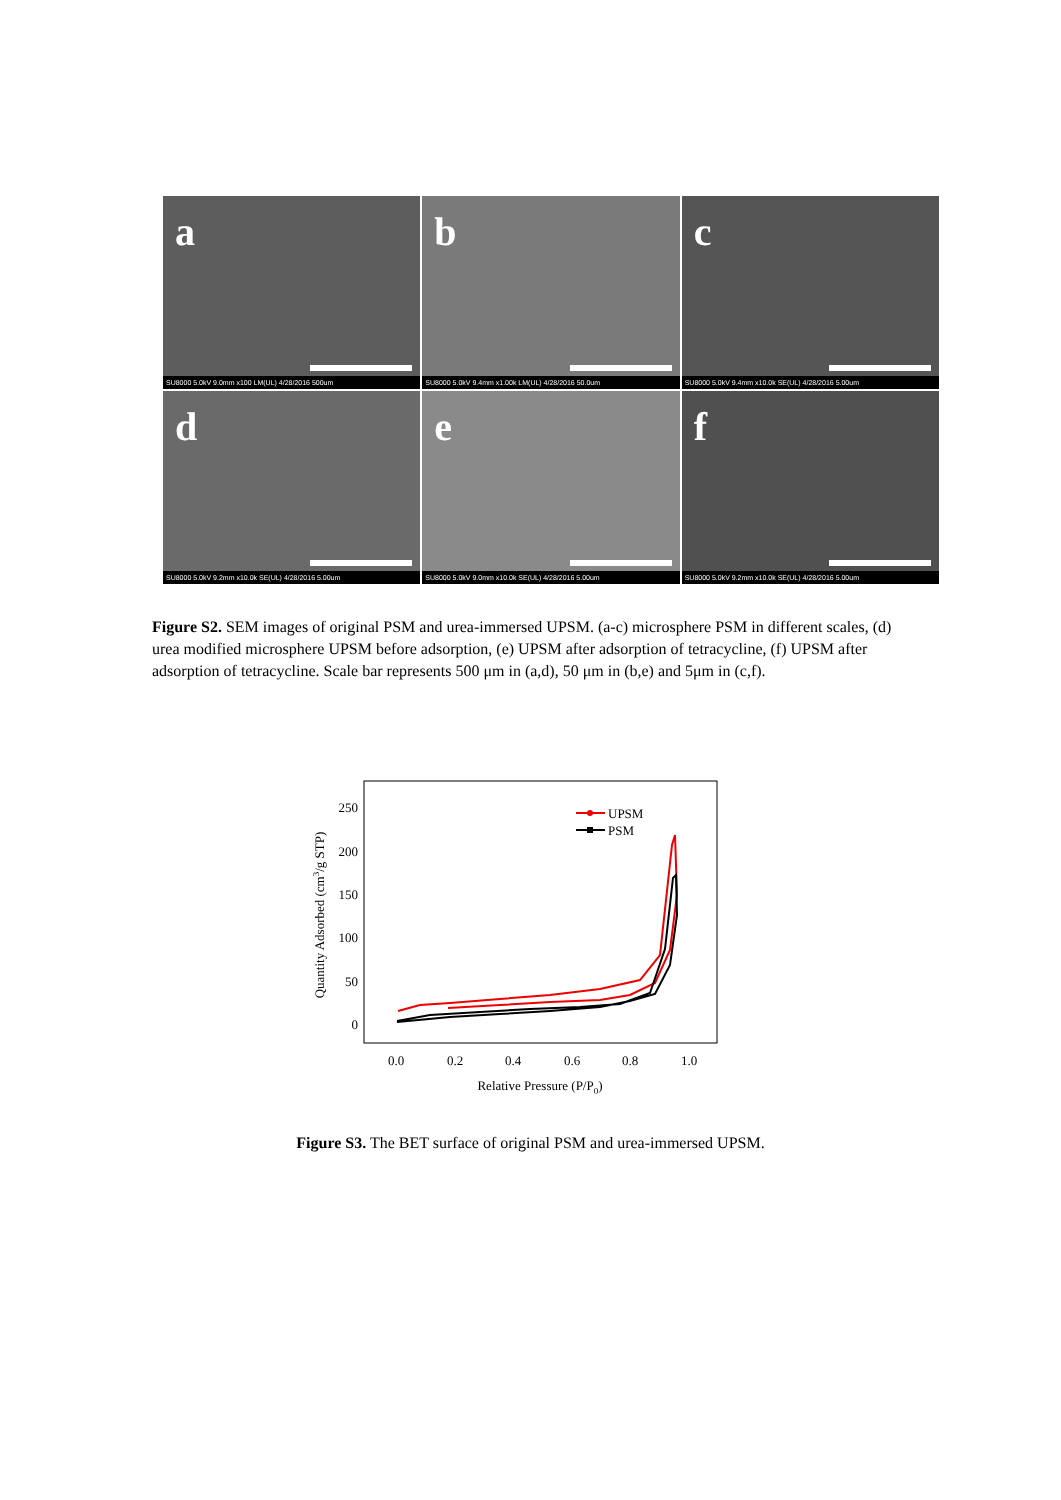a
SU8000 5.0kV 9.0mm x100 LM(UL) 4/28/2016 500um
b
SU8000 5.0kV 9.4mm x1.00k LM(UL) 4/28/2016 50.0um
c
SU8000 5.0kV 9.4mm x10.0k SE(UL) 4/28/2016 5.00um
d
SU8000 5.0kV 9.2mm x10.0k SE(UL) 4/28/2016 5.00um
e
SU8000 5.0kV 9.0mm x10.0k SE(UL) 4/28/2016 5.00um
f
SU8000 5.0kV 9.2mm x10.0k SE(UL) 4/28/2016 5.00um
Figure S2. SEM images of original PSM and urea-immersed UPSM. (a-c) microsphere PSM in different scales, (d) urea modified microsphere UPSM before adsorption, (e) UPSM after adsorption of tetracycline, (f) UPSM after adsorption of tetracycline. Scale bar represents 500 μm in (a,d), 50 μm in (b,e) and 5μm in (c,f).
250
200
150
100
50
0
0.0
0.2
0.4
0.6
0.8
1.0
Relative Pressure (P/P0)
Quantity Adsorbed (cm3/g STP)
UPSM
PSM
Figure S3. The BET surface of original PSM and urea-immersed UPSM.